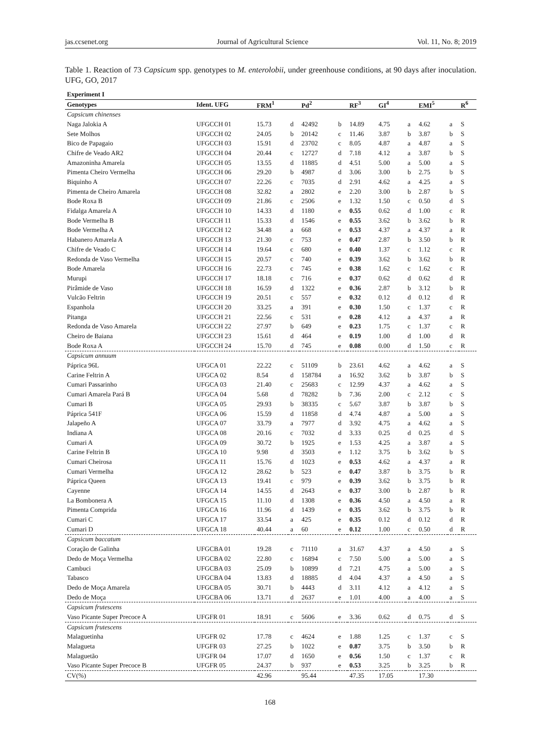jas.ccsenet.org Journal of Agricultural Science Vol. 11, No. 8; 2019
Table 1. Reaction of 73 Capsicum spp. genotypes to M. enterolobii, under greenhouse conditions, at 90 days after inoculation. UFG, GO, 2017
| Experiment I | | | | | | | | | | | |
| --- | --- | --- | --- | --- | --- | --- | --- | --- | --- | --- | --- |
| Genotypes | Ident. UFG | FRM<sup>1</sup> | | Pd<sup>2</sup> | | RF<sup>3</sup> | GI<sup>4</sup> | | EMI<sup>5</sup> | | R<sup>6</sup> |
| Capsicum chinenses | | | | | | | | | | | |
| Naga Jalokia A | UFGCCH 01 | 15.73 | d | 42492 | b | 14.89 | 4.75 | a | 4.62 | a | S |
| Sete Molhos | UFGCCH 02 | 24.05 | b | 20142 | c | 11.46 | 3.87 | b | 3.87 | b | S |
| Bico de Papagaio | UFGCCH 03 | 15.91 | d | 23702 | c | 8.05 | 4.87 | a | 4.87 | a | S |
| Chifre de Veado AR2 | UFGCCH 04 | 20.44 | c | 12727 | d | 7.18 | 4.12 | a | 3.87 | b | S |
| Amazoninha Amarela | UFGCCH 05 | 13.55 | d | 11885 | d | 4.51 | 5.00 | a | 5.00 | a | S |
| Pimenta Cheiro Vermelha | UFGCCH 06 | 29.20 | b | 4987 | d | 3.06 | 3.00 | b | 2.75 | b | S |
| Biquinho A | UFGCCH 07 | 22.26 | c | 7035 | d | 2.91 | 4.62 | a | 4.25 | a | S |
| Pimenta de Cheiro Amarela | UFGCCH 08 | 32.82 | a | 2802 | e | 2.20 | 3.00 | b | 2.87 | b | S |
| Bode Roxa B | UFGCCH 09 | 21.86 | c | 2506 | e | 1.32 | 1.50 | c | 0.50 | d | S |
| Fidalga Amarela A | UFGCCH 10 | 14.33 | d | 1180 | e | 0.55 | 0.62 | d | 1.00 | c | R |
| Bode Vermelha B | UFGCCH 11 | 15.33 | d | 1546 | e | 0.55 | 3.62 | b | 3.62 | b | R |
| Bode Vermelha A | UFGCCH 12 | 34.48 | a | 668 | e | 0.53 | 4.37 | a | 4.37 | a | R |
| Habanero Amarela A | UFGCCH 13 | 21.30 | c | 753 | e | 0.47 | 2.87 | b | 3.50 | b | R |
| Chifre de Veado C | UFGCCH 14 | 19.64 | c | 680 | e | 0.40 | 1.37 | c | 1.12 | c | R |
| Redonda de Vaso Vermelha | UFGCCH 15 | 20.57 | c | 740 | e | 0.39 | 3.62 | b | 3.62 | b | R |
| Bode Amarela | UFGCCH 16 | 22.73 | c | 745 | e | 0.38 | 1.62 | c | 1.62 | c | R |
| Murupi | UFGCCH 17 | 18.18 | c | 716 | e | 0.37 | 0.62 | d | 0.62 | d | R |
| Pirâmide de Vaso | UFGCCH 18 | 16.59 | d | 1322 | e | 0.36 | 2.87 | b | 3.12 | b | R |
| Vulcão Feltrin | UFGCCH 19 | 20.51 | c | 557 | e | 0.32 | 0.12 | d | 0.12 | d | R |
| Espanhola | UFGCCH 20 | 33.25 | a | 391 | e | 0.30 | 1.50 | c | 1.37 | c | R |
| Pitanga | UFGCCH 21 | 22.56 | c | 531 | e | 0.28 | 4.12 | a | 4.37 | a | R |
| Redonda de Vaso Amarela | UFGCCH 22 | 27.97 | b | 649 | e | 0.23 | 1.75 | c | 1.37 | c | R |
| Cheiro de Baiana | UFGCCH 23 | 15.61 | d | 464 | e | 0.19 | 1.00 | d | 1.00 | d | R |
| Bode Roxa A | UFGCCH 24 | 15.70 | d | 745 | e | 0.08 | 0.00 | d | 1.50 | c | R |
| Capsicum annuum | | | | | | | | | | | |
| Páprica 96L | UFGCA 01 | 22.22 | c | 51109 | b | 23.61 | 4.62 | a | 4.62 | a | S |
| Carine Feltrin A | UFGCA 02 | 8.54 | d | 158784 | a | 16.92 | 3.62 | b | 3.87 | b | S |
| Cumari Passarinho | UFGCA 03 | 21.40 | c | 25683 | c | 12.99 | 4.37 | a | 4.62 | a | S |
| Cumari Amarela Pará B | UFGCA 04 | 5.68 | d | 78282 | b | 7.36 | 2.00 | c | 2.12 | c | S |
| Cumari B | UFGCA 05 | 29.93 | b | 38335 | c | 5.67 | 3.87 | b | 3.87 | b | S |
| Páprica 541F | UFGCA 06 | 15.59 | d | 11858 | d | 4.74 | 4.87 | a | 5.00 | a | S |
| Jalapeño A | UFGCA 07 | 33.79 | a | 7977 | d | 3.92 | 4.75 | a | 4.62 | a | S |
| Indiana A | UFGCA 08 | 20.16 | c | 7032 | d | 3.33 | 0.25 | d | 0.25 | d | S |
| Cumari A | UFGCA 09 | 30.72 | b | 1925 | e | 1.53 | 4.25 | a | 3.87 | a | S |
| Carine Feltrin B | UFGCA 10 | 9.98 | d | 3503 | e | 1.12 | 3.75 | b | 3.62 | b | S |
| Cumari Cheirosa | UFGCA 11 | 15.76 | d | 1023 | e | 0.53 | 4.62 | a | 4.37 | a | R |
| Cumari Vermelha | UFGCA 12 | 28.62 | b | 523 | e | 0.47 | 3.87 | b | 3.75 | b | R |
| Páprica Queen | UFGCA 13 | 19.41 | c | 979 | e | 0.39 | 3.62 | b | 3.75 | b | R |
| Cayenne | UFGCA 14 | 14.55 | d | 2643 | e | 0.37 | 3.00 | b | 2.87 | b | R |
| La Bombonera A | UFGCA 15 | 11.10 | d | 1308 | e | 0.36 | 4.50 | a | 4.50 | a | R |
| Pimenta Comprida | UFGCA 16 | 11.96 | d | 1439 | e | 0.35 | 3.62 | b | 3.75 | b | R |
| Cumari C | UFGCA 17 | 33.54 | a | 425 | e | 0.35 | 0.12 | d | 0.12 | d | R |
| Cumari D | UFGCA 18 | 40.44 | a | 60 | e | 0.12 | 1.00 | c | 0.50 | d | R |
| Capsicum baccatum | | | | | | | | | | | |
| Coração de Galinha | UFGCBA 01 | 19.28 | c | 71110 | a | 31.67 | 4.37 | a | 4.50 | a | S |
| Dedo de Moça Vermelha | UFGCBA 02 | 22.80 | c | 16894 | c | 7.50 | 5.00 | a | 5.00 | a | S |
| Cambuci | UFGCBA 03 | 25.09 | b | 10899 | d | 7.21 | 4.75 | a | 5.00 | a | S |
| Tabasco | UFGCBA 04 | 13.83 | d | 18885 | d | 4.04 | 4.37 | a | 4.50 | a | S |
| Dedo de Moça Amarela | UFGCBA 05 | 30.71 | b | 4443 | d | 3.11 | 4.12 | a | 4.12 | a | S |
| Dedo de Moça | UFGCBA 06 | 13.71 | d | 2637 | e | 1.01 | 4.00 | a | 4.00 | a | S |
| Capsicum frutescens | | | | | | | | | | | |
| Vaso Picante Super Precoce A | UFGFR 01 | 18.91 | c | 5606 | e | 3.36 | 0.62 | d | 0.75 | d | S |
| Capsicum frutescens | | | | | | | | | | | |
| Malaguetinha | UFGFR 02 | 17.78 | c | 4624 | e | 1.88 | 1.25 | c | 1.37 | c | S |
| Malagueta | UFGFR 03 | 27.25 | b | 1022 | e | 0.87 | 3.75 | b | 3.50 | b | R |
| Malaguetão | UFGFR 04 | 17.07 | d | 1650 | e | 0.56 | 1.50 | c | 1.37 | c | R |
| Vaso Picante Super Precoce B | UFGFR 05 | 24.37 | b | 937 | e | 0.53 | 3.25 | b | 3.25 | b | R |
| CV(%) | | 42.96 | | 95.44 | | 47.35 | 17.05 | | 17.30 | | |
168